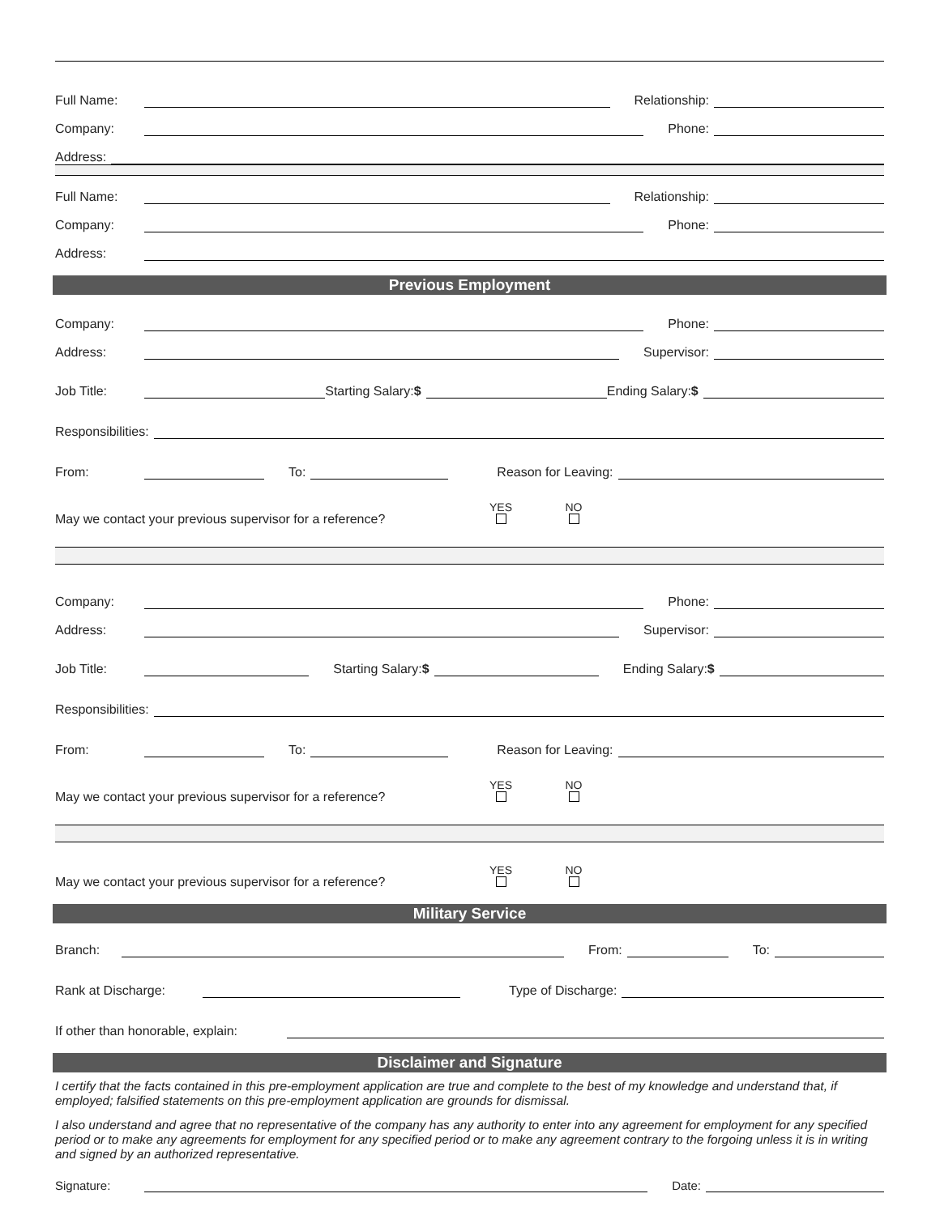Full Name: Relationship:
Company: Phone:
Address:
Full Name: Relationship:
Company: Phone:
Address:
Previous Employment
Company: Phone:
Address: Supervisor:
Job Title: Starting Salary:$ Ending Salary:$
Responsibilities:
From: To: Reason for Leaving:
May we contact your previous supervisor for a reference? YES
NO
Company: Phone:
Address: Supervisor:
Job Title: Starting Salary:$ Ending Salary:$
Responsibilities:
From: To: Reason for Leaving:
May we contact your previous supervisor for a reference? YES
NO
May we contact your previous supervisor for a reference? YES
NO
Military Service
Branch: From: To:
Rank at Discharge: Type of Discharge:
If other than honorable, explain:
Disclaimer and Signature
I certify that the facts contained in this pre-employment application are true and complete to the best of my knowledge and understand that, if employed; falsified statements on this pre-employment application are grounds for dismissal.
I also understand and agree that no representative of the company has any authority to enter into any agreement for employment for any specified period or to make any agreements for employment for any specified period or to make any agreement contrary to the forgoing unless it is in writing and signed by an authorized representative.
Signature: Date: